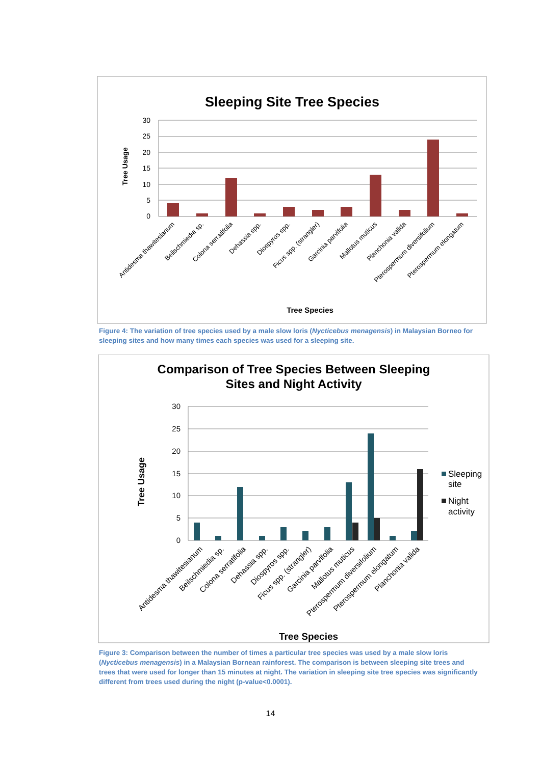Sleeping Site Tree Species
30
25
20
15
10
5
0
Tree Usage
Antidesma thawitesianum
Beilschmiedia sp.
Colona serratifolia
Dehassia spp.
Diospyros spp.
Ficus spp. (strangler)
Garcinia parvifolia
Mallotus muticus
Planchonia valida
Pterospermum diversifolium
Pterospermum elongatum
Tree Species
Figure 4: The variation of tree species used by a male slow loris (Nycticebus menagensis) in Malaysian Borneo for sleeping sites and how many times each species was used for a sleeping site.
Comparison of Tree Species Between Sleeping
Sites and Night Activity
30
25
20
15
10
5
0
Tree Usage
Sleeping
site
Night
activity
Antidesma thawitesianum
Beilschmiedia sp.
Colona serratifolia
Dehassia spp.
Diospyros spp.
Ficus spp. (strangler)
Garcinia parvifolia
Mallotus muticus
Pterospermum diversifolium
Pterospermum elongatum
Planchonia valida
Tree Species
Figure 3: Comparison between the number of times a particular tree species was used by a male slow loris (Nycticebus menagensis) in a Malaysian Bornean rainforest. The comparison is between sleeping site trees and trees that were used for longer than 15 minutes at night. The variation in sleeping site tree species was significantly different from trees used during the night (p-value<0.0001).
14